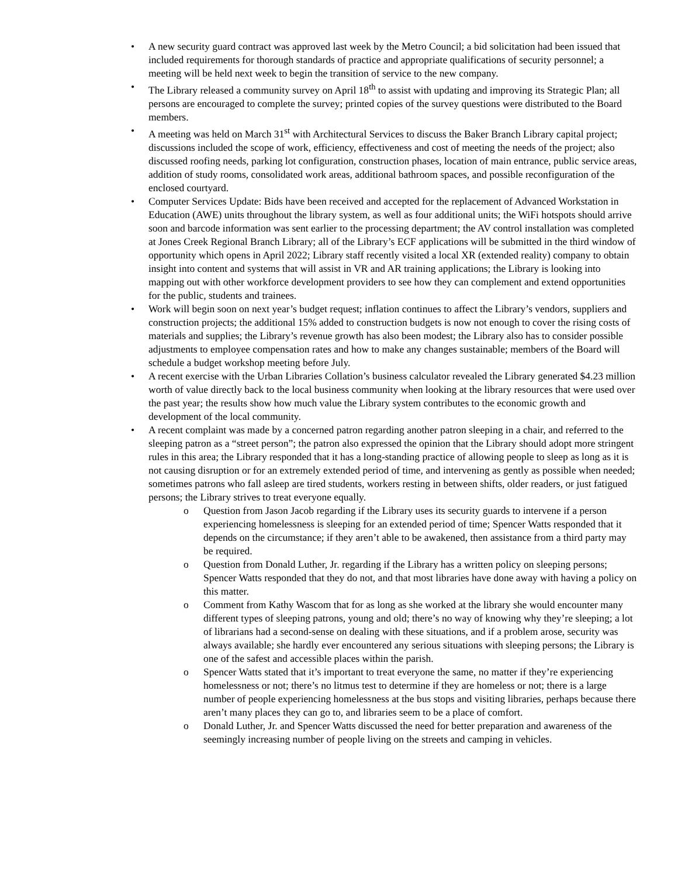• A new security guard contract was approved last week by the Metro Council; a bid solicitation had been issued that included requirements for thorough standards of practice and appropriate qualifications of security personnel; a meeting will be held next week to begin the transition of service to the new company.
• The Library released a community survey on April 18<sup>th</sup> to assist with updating and improving its Strategic Plan; all persons are encouraged to complete the survey; printed copies of the survey questions were distributed to the Board members.
• A meeting was held on March 31<sup>st</sup> with Architectural Services to discuss the Baker Branch Library capital project; discussions included the scope of work, efficiency, effectiveness and cost of meeting the needs of the project; also discussed roofing needs, parking lot configuration, construction phases, location of main entrance, public service areas, addition of study rooms, consolidated work areas, additional bathroom spaces, and possible reconfiguration of the enclosed courtyard.
• Computer Services Update: Bids have been received and accepted for the replacement of Advanced Workstation in Education (AWE) units throughout the library system, as well as four additional units; the WiFi hotspots should arrive soon and barcode information was sent earlier to the processing department; the AV control installation was completed at Jones Creek Regional Branch Library; all of the Library’s ECF applications will be submitted in the third window of opportunity which opens in April 2022; Library staff recently visited a local XR (extended reality) company to obtain insight into content and systems that will assist in VR and AR training applications; the Library is looking into mapping out with other workforce development providers to see how they can complement and extend opportunities for the public, students and trainees.
• Work will begin soon on next year’s budget request; inflation continues to affect the Library’s vendors, suppliers and construction projects; the additional 15% added to construction budgets is now not enough to cover the rising costs of materials and supplies; the Library’s revenue growth has also been modest; the Library also has to consider possible adjustments to employee compensation rates and how to make any changes sustainable; members of the Board will schedule a budget workshop meeting before July.
• A recent exercise with the Urban Libraries Collation’s business calculator revealed the Library generated $4.23 million worth of value directly back to the local business community when looking at the library resources that were used over the past year; the results show how much value the Library system contributes to the economic growth and development of the local community.
• A recent complaint was made by a concerned patron regarding another patron sleeping in a chair, and referred to the sleeping patron as a “street person”; the patron also expressed the opinion that the Library should adopt more stringent rules in this area; the Library responded that it has a long-standing practice of allowing people to sleep as long as it is not causing disruption or for an extremely extended period of time, and intervening as gently as possible when needed; sometimes patrons who fall asleep are tired students, workers resting in between shifts, older readers, or just fatigued persons; the Library strives to treat everyone equally.
o Question from Jason Jacob regarding if the Library uses its security guards to intervene if a person experiencing homelessness is sleeping for an extended period of time; Spencer Watts responded that it depends on the circumstance; if they aren’t able to be awakened, then assistance from a third party may be required.
o Question from Donald Luther, Jr. regarding if the Library has a written policy on sleeping persons; Spencer Watts responded that they do not, and that most libraries have done away with having a policy on this matter.
o Comment from Kathy Wascom that for as long as she worked at the library she would encounter many different types of sleeping patrons, young and old; there’s no way of knowing why they’re sleeping; a lot of librarians had a second-sense on dealing with these situations, and if a problem arose, security was always available; she hardly ever encountered any serious situations with sleeping persons; the Library is one of the safest and accessible places within the parish.
o Spencer Watts stated that it’s important to treat everyone the same, no matter if they’re experiencing homelessness or not; there’s no litmus test to determine if they are homeless or not; there is a large number of people experiencing homelessness at the bus stops and visiting libraries, perhaps because there aren’t many places they can go to, and libraries seem to be a place of comfort.
o Donald Luther, Jr. and Spencer Watts discussed the need for better preparation and awareness of the seemingly increasing number of people living on the streets and camping in vehicles.